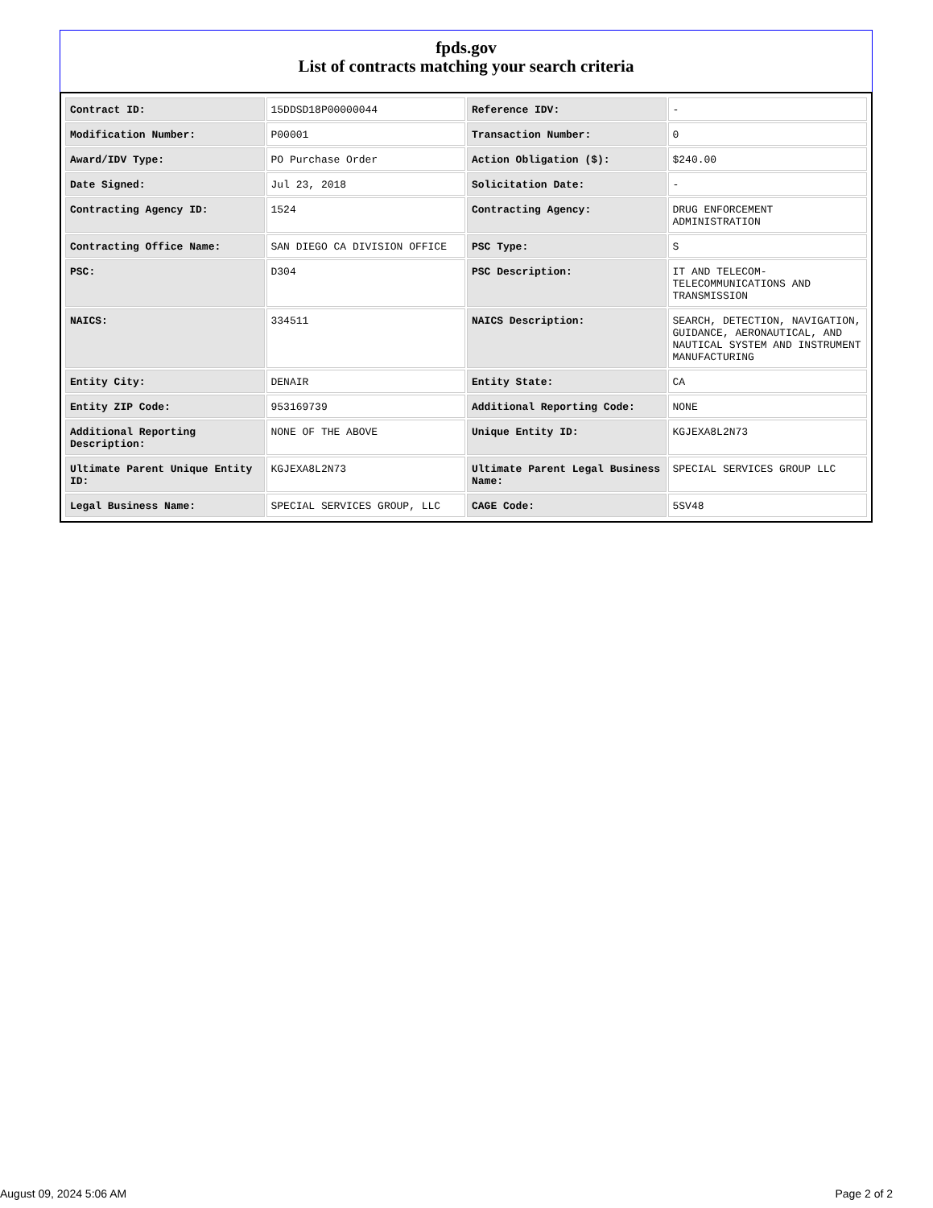fpds.gov
List of contracts matching your search criteria
| Contract ID: | 15DDSD18P00000044 | Reference IDV: | - |
| Modification Number: | P00001 | Transaction Number: | 0 |
| Award/IDV Type: | PO Purchase Order | Action Obligation ($): | $240.00 |
| Date Signed: | Jul 23, 2018 | Solicitation Date: | - |
| Contracting Agency ID: | 1524 | Contracting Agency: | DRUG ENFORCEMENT ADMINISTRATION |
| Contracting Office Name: | SAN DIEGO CA DIVISION OFFICE | PSC Type: | S |
| PSC: | D304 | PSC Description: | IT AND TELECOM-TELECOMMUNICATIONS AND TRANSMISSION |
| NAICS: | 334511 | NAICS Description: | SEARCH, DETECTION, NAVIGATION, GUIDANCE, AERONAUTICAL, AND NAUTICAL SYSTEM AND INSTRUMENT MANUFACTURING |
| Entity City: | DENAIR | Entity State: | CA |
| Entity ZIP Code: | 953169739 | Additional Reporting Code: | NONE |
| Additional Reporting Description: | NONE OF THE ABOVE | Unique Entity ID: | KGJEXA8L2N73 |
| Ultimate Parent Unique Entity ID: | KGJEXA8L2N73 | Ultimate Parent Legal Business Name: | SPECIAL SERVICES GROUP LLC |
| Legal Business Name: | SPECIAL SERVICES GROUP, LLC | CAGE Code: | 5SV48 |
August 09, 2024 5:06 AM Page 2 of 2